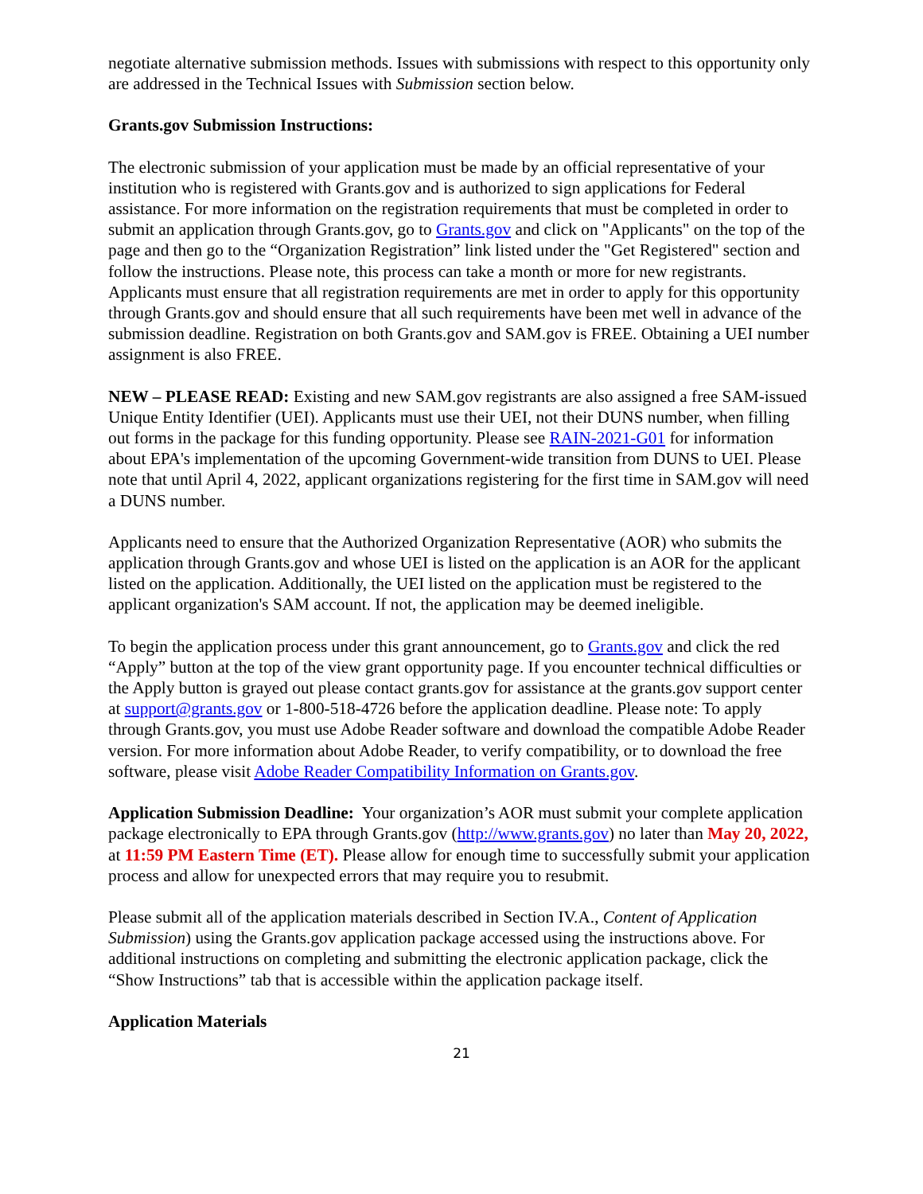negotiate alternative submission methods. Issues with submissions with respect to this opportunity only are addressed in the Technical Issues with Submission section below.
Grants.gov Submission Instructions:
The electronic submission of your application must be made by an official representative of your institution who is registered with Grants.gov and is authorized to sign applications for Federal assistance. For more information on the registration requirements that must be completed in order to submit an application through Grants.gov, go to Grants.gov and click on "Applicants" on the top of the page and then go to the “Organization Registration” link listed under the "Get Registered" section and follow the instructions. Please note, this process can take a month or more for new registrants. Applicants must ensure that all registration requirements are met in order to apply for this opportunity through Grants.gov and should ensure that all such requirements have been met well in advance of the submission deadline. Registration on both Grants.gov and SAM.gov is FREE. Obtaining a UEI number assignment is also FREE.
NEW – PLEASE READ: Existing and new SAM.gov registrants are also assigned a free SAM-issued Unique Entity Identifier (UEI). Applicants must use their UEI, not their DUNS number, when filling out forms in the package for this funding opportunity. Please see RAIN-2021-G01 for information about EPA's implementation of the upcoming Government-wide transition from DUNS to UEI. Please note that until April 4, 2022, applicant organizations registering for the first time in SAM.gov will need a DUNS number.
Applicants need to ensure that the Authorized Organization Representative (AOR) who submits the application through Grants.gov and whose UEI is listed on the application is an AOR for the applicant listed on the application. Additionally, the UEI listed on the application must be registered to the applicant organization's SAM account. If not, the application may be deemed ineligible.
To begin the application process under this grant announcement, go to Grants.gov and click the red “Apply” button at the top of the view grant opportunity page. If you encounter technical difficulties or the Apply button is grayed out please contact grants.gov for assistance at the grants.gov support center at support@grants.gov or 1-800-518-4726 before the application deadline. Please note: To apply through Grants.gov, you must use Adobe Reader software and download the compatible Adobe Reader version. For more information about Adobe Reader, to verify compatibility, or to download the free software, please visit Adobe Reader Compatibility Information on Grants.gov.
Application Submission Deadline: Your organization’s AOR must submit your complete application package electronically to EPA through Grants.gov (http://www.grants.gov) no later than May 20, 2022, at 11:59 PM Eastern Time (ET). Please allow for enough time to successfully submit your application process and allow for unexpected errors that may require you to resubmit.
Please submit all of the application materials described in Section IV.A., Content of Application Submission) using the Grants.gov application package accessed using the instructions above. For additional instructions on completing and submitting the electronic application package, click the “Show Instructions” tab that is accessible within the application package itself.
Application Materials
21